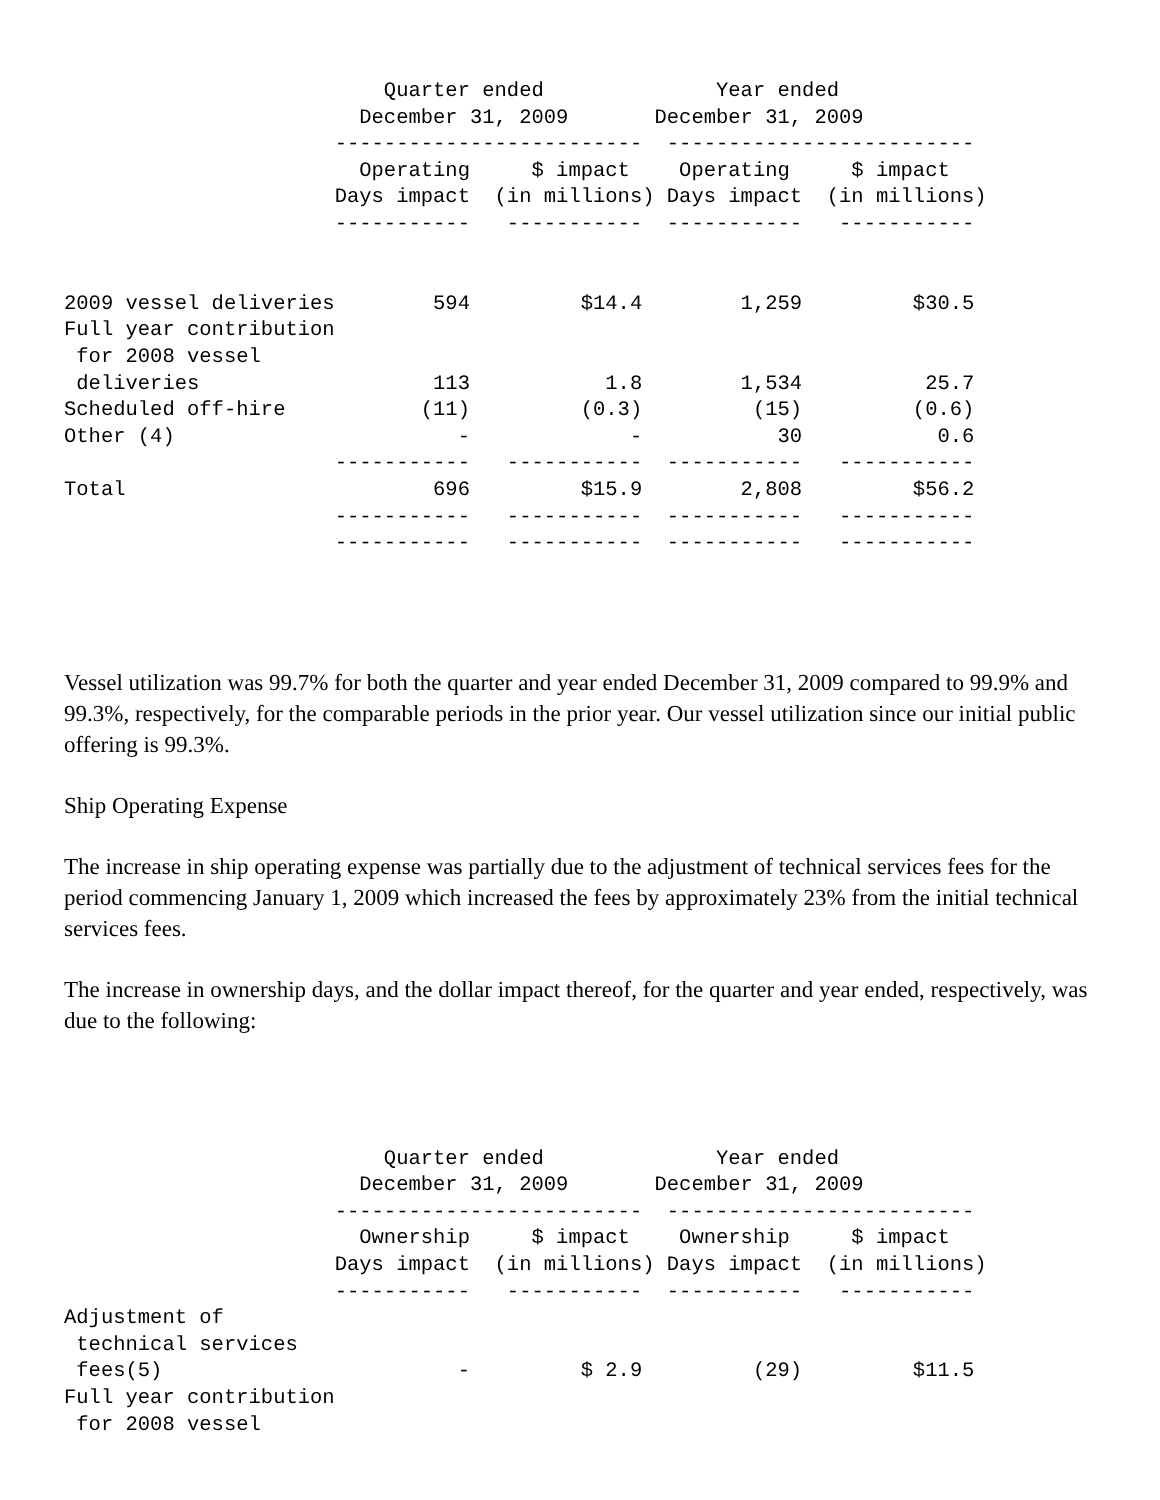Quarter ended              Year ended
                        December 31, 2009       December 31, 2009
                      -------------------------  -------------------------
                        Operating     $ impact    Operating     $ impact
                      Days impact  (in millions) Days impact  (in millions)
                      -----------   -----------  -----------   -----------


2009 vessel deliveries        594         $14.4        1,259         $30.5
Full year contribution
 for 2008 vessel
 deliveries                   113           1.8        1,534          25.7
Scheduled off-hire           (11)         (0.3)         (15)         (0.6)
Other (4)                       -             -           30           0.6
                      -----------   -----------  -----------   -----------
Total                         696         $15.9        2,808         $56.2
                      -----------   -----------  -----------   -----------
                      -----------   -----------  -----------   -----------
Vessel utilization was 99.7% for both the quarter and year ended December 31, 2009 compared to 99.9% and 99.3%, respectively, for the comparable periods in the prior year. Our vessel utilization since our initial public offering is 99.3%.
Ship Operating Expense
The increase in ship operating expense was partially due to the adjustment of technical services fees for the period commencing January 1, 2009 which increased the fees by approximately 23% from the initial technical services fees.
The increase in ownership days, and the dollar impact thereof, for the quarter and year ended, respectively, was due to the following:
                          Quarter ended              Year ended
                        December 31, 2009       December 31, 2009
                      -------------------------  -------------------------
                        Ownership     $ impact    Ownership     $ impact
                      Days impact  (in millions) Days impact  (in millions)
                      -----------   -----------  -----------   -----------
Adjustment of
 technical services
 fees(5)                        -         $ 2.9         (29)         $11.5
Full year contribution
 for 2008 vessel